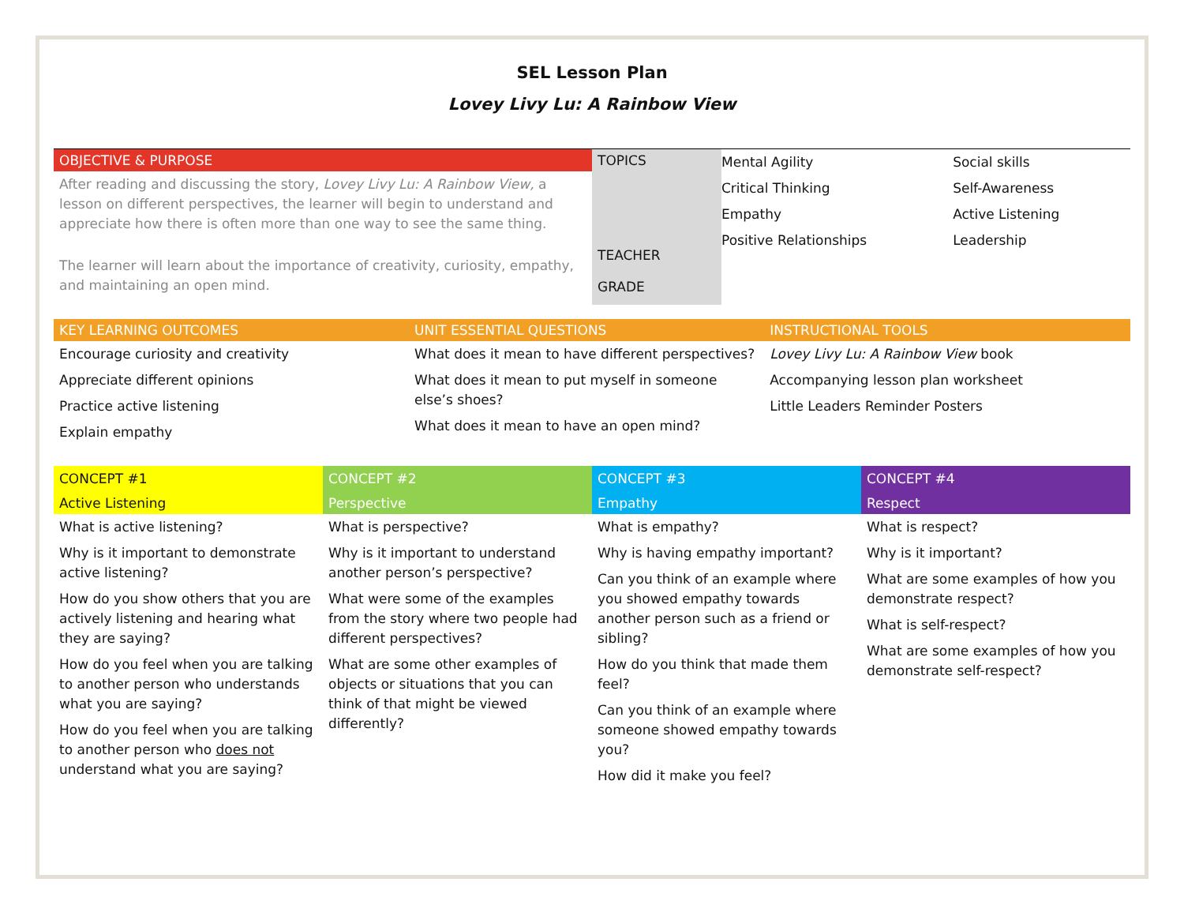SEL Lesson Plan
Lovey Livy Lu: A Rainbow View
| OBJECTIVE & PURPOSE | TOPICS TEACHER GRADE | Mental Agility Critical Thinking Empathy Positive Relationships | Social skills Self-Awareness Active Listening Leadership |
| After reading and discussing the story, Lovey Livy Lu: A Rainbow View, a lesson on different perspectives, the learner will begin to understand and appreciate how there is often more than one way to see the same thing. The learner will learn about the importance of creativity, curiosity, empathy, and maintaining an open mind. | | | |
| KEY LEARNING OUTCOMES | UNIT ESSENTIAL QUESTIONS | INSTRUCTIONAL TOOLS |
| --- | --- | --- |
| Encourage curiosity and creativity Appreciate different opinions Practice active listening Explain empathy | What does it mean to have different perspectives? What does it mean to put myself in someone else’s shoes? What does it mean to have an open mind? | Lovey Livy Lu: A Rainbow View book Accompanying lesson plan worksheet Little Leaders Reminder Posters |
| CONCEPT #1 Active Listening | CONCEPT #2 Perspective | CONCEPT #3 Empathy | CONCEPT #4 Respect |
| --- | --- | --- | --- |
| What is active listening? Why is it important to demonstrate active listening? How do you show others that you are actively listening and hearing what they are saying? How do you feel when you are talking to another person who understands what you are saying? How do you feel when you are talking to another person who does not understand what you are saying? | What is perspective? Why is it important to understand another person’s perspective? What were some of the examples from the story where two people had different perspectives? What are some other examples of objects or situations that you can think of that might be viewed differently? | What is empathy? Why is having empathy important? Can you think of an example where you showed empathy towards another person such as a friend or sibling? How do you think that made them feel? Can you think of an example where someone showed empathy towards you? How did it make you feel? | What is respect? Why is it important? What are some examples of how you demonstrate respect? What is self-respect? What are some examples of how you demonstrate self-respect? |